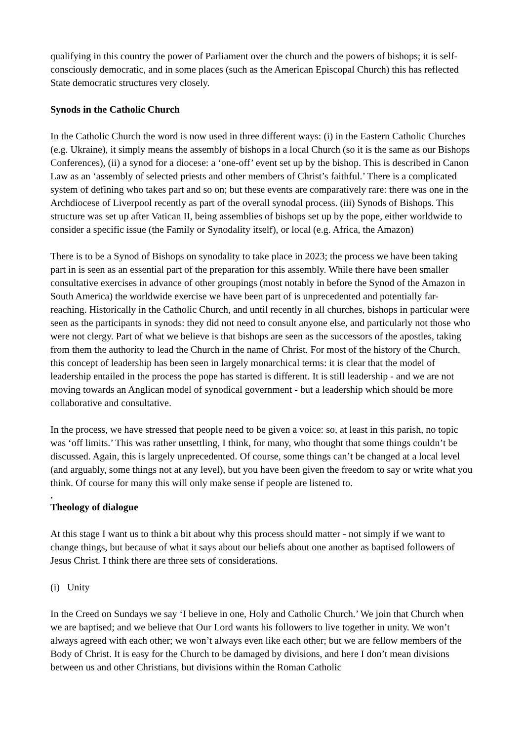qualifying in this country the power of Parliament over the church and the powers of bishops; it is self-consciously democratic, and in some places (such as the American Episcopal Church) this has reflected State democratic structures very closely.
Synods in the Catholic Church
In the Catholic Church the word is now used in three different ways: (i) in the Eastern Catholic Churches (e.g. Ukraine), it simply means the assembly of bishops in a local Church (so it is the same as our Bishops Conferences), (ii) a synod for a diocese: a ‘one-off’ event set up by the bishop. This is described in Canon Law as an ‘assembly of selected priests and other members of Christ’s faithful.’ There is a complicated system of defining who takes part and so on; but these events are comparatively rare: there was one in the Archdiocese of Liverpool recently as part of the overall synodal process. (iii) Synods of Bishops. This structure was set up after Vatican II, being assemblies of bishops set up by the pope, either worldwide to consider a specific issue (the Family or Synodality itself), or local (e.g. Africa, the Amazon)
There is to be a Synod of Bishops on synodality to take place in 2023; the process we have been taking part in is seen as an essential part of the preparation for this assembly. While there have been smaller consultative exercises in advance of other groupings (most notably in before the Synod of the Amazon in South America) the worldwide exercise we have been part of is unprecedented and potentially far-reaching. Historically in the Catholic Church, and until recently in all churches, bishops in particular were seen as the participants in synods: they did not need to consult anyone else, and particularly not those who were not clergy. Part of what we believe is that bishops are seen as the successors of the apostles, taking from them the authority to lead the Church in the name of Christ. For most of the history of the Church, this concept of leadership has been seen in largely monarchical terms: it is clear that the model of leadership entailed in the process the pope has started is different. It is still leadership - and we are not moving towards an Anglican model of synodical government - but a leadership which should be more collaborative and consultative.
In the process, we have stressed that people need to be given a voice: so, at least in this parish, no topic was ‘off limits.’ This was rather unsettling, I think, for many, who thought that some things couldn’t be discussed. Again, this is largely unprecedented. Of course, some things can’t be changed at a local level (and arguably, some things not at any level), but you have been given the freedom to say or write what you think. Of course for many this will only make sense if people are listened to.
.
Theology of dialogue
At this stage I want us to think a bit about why this process should matter - not simply if we want to change things, but because of what it says about our beliefs about one another as baptised followers of Jesus Christ. I think there are three sets of considerations.
(i) Unity
In the Creed on Sundays we say ‘I believe in one, Holy and Catholic Church.’ We join that Church when we are baptised; and we believe that Our Lord wants his followers to live together in unity. We won’t always agreed with each other; we won’t always even like each other; but we are fellow members of the Body of Christ. It is easy for the Church to be damaged by divisions, and here I don’t mean divisions between us and other Christians, but divisions within the Roman Catholic